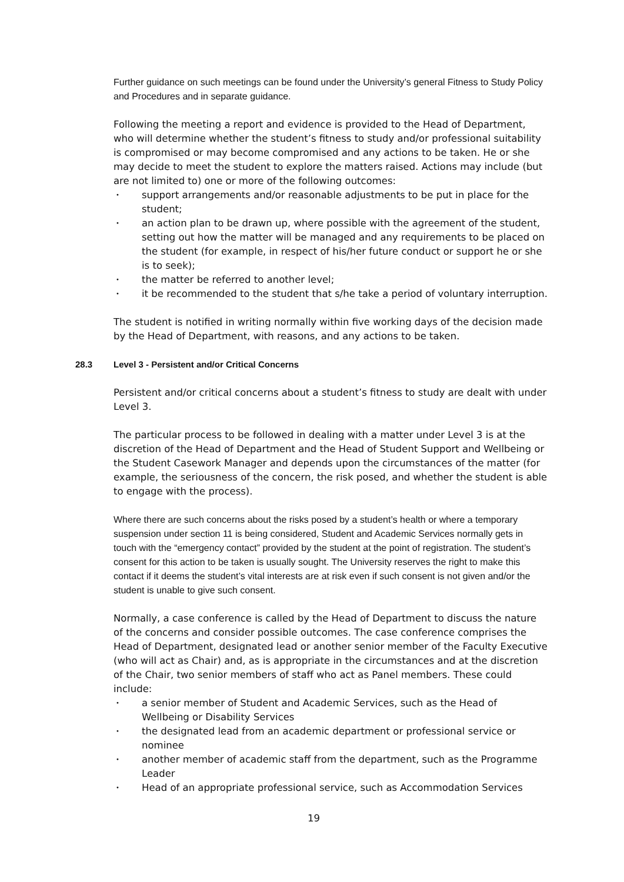Further guidance on such meetings can be found under the University’s general Fitness to Study Policy and Procedures and in separate guidance.
Following the meeting a report and evidence is provided to the Head of Department, who will determine whether the student’s fitness to study and/or professional suitability is compromised or may become compromised and any actions to be taken. He or she may decide to meet the student to explore the matters raised. Actions may include (but are not limited to) one or more of the following outcomes:
• support arrangements and/or reasonable adjustments to be put in place for the student;
• an action plan to be drawn up, where possible with the agreement of the student, setting out how the matter will be managed and any requirements to be placed on the student (for example, in respect of his/her future conduct or support he or she is to seek);
• the matter be referred to another level;
• it be recommended to the student that s/he take a period of voluntary interruption.
The student is notified in writing normally within five working days of the decision made by the Head of Department, with reasons, and any actions to be taken.
28.3 Level 3 - Persistent and/or Critical Concerns
Persistent and/or critical concerns about a student’s fitness to study are dealt with under Level 3.
The particular process to be followed in dealing with a matter under Level 3 is at the discretion of the Head of Department and the Head of Student Support and Wellbeing or the Student Casework Manager and depends upon the circumstances of the matter (for example, the seriousness of the concern, the risk posed, and whether the student is able to engage with the process).
Where there are such concerns about the risks posed by a student’s health or where a temporary suspension under section 11 is being considered, Student and Academic Services normally gets in touch with the “emergency contact” provided by the student at the point of registration. The student’s consent for this action to be taken is usually sought. The University reserves the right to make this contact if it deems the student’s vital interests are at risk even if such consent is not given and/or the student is unable to give such consent.
Normally, a case conference is called by the Head of Department to discuss the nature of the concerns and consider possible outcomes. The case conference comprises the Head of Department, designated lead or another senior member of the Faculty Executive (who will act as Chair) and, as is appropriate in the circumstances and at the discretion of the Chair, two senior members of staff who act as Panel members. These could include:
• a senior member of Student and Academic Services, such as the Head of Wellbeing or Disability Services
• the designated lead from an academic department or professional service or nominee
• another member of academic staff from the department, such as the Programme Leader
• Head of an appropriate professional service, such as Accommodation Services
19